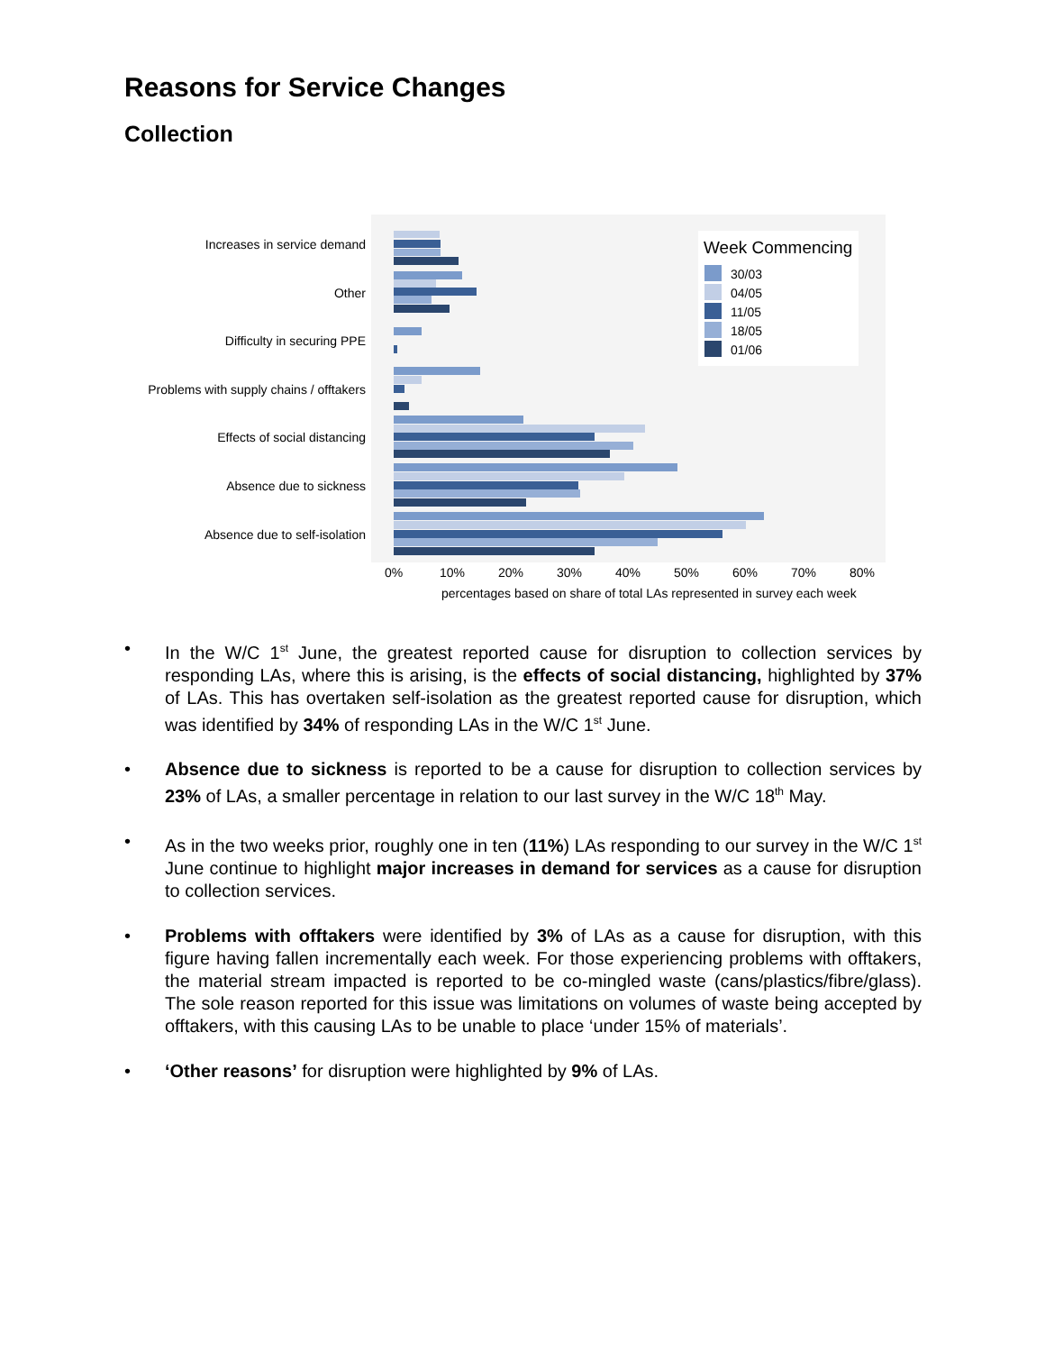Reasons for Service Changes
Collection
Increases in service demand
Other
Difficulty in securing PPE
Problems with supply chains / offtakers
Effects of social distancing
Absence due to sickness
Absence due to self-isolation
0%
10%
20%
30%
40%
50%
60%
70%
80%
percentages based on share of total LAs represented in survey each week
Week Commencing
30/03
04/05
11/05
18/05
01/06
• In the W/C 1<sup>st</sup> June, the greatest reported cause for disruption to collection services by responding LAs, where this is arising, is the effects of social distancing, highlighted by 37% of LAs. This has overtaken self-isolation as the greatest reported cause for disruption, which was identified by 34% of responding LAs in the W/C 1<sup>st</sup> June.
• Absence due to sickness is reported to be a cause for disruption to collection services by 23% of LAs, a smaller percentage in relation to our last survey in the W/C 18<sup>th</sup> May.
• As in the two weeks prior, roughly one in ten (11%) LAs responding to our survey in the W/C 1<sup>st</sup> June continue to highlight major increases in demand for services as a cause for disruption to collection services.
• Problems with offtakers were identified by 3% of LAs as a cause for disruption, with this figure having fallen incrementally each week. For those experiencing problems with offtakers, the material stream impacted is reported to be co-mingled waste (cans/plastics/fibre/glass). The sole reason reported for this issue was limitations on volumes of waste being accepted by offtakers, with this causing LAs to be unable to place ‘under 15% of materials’.
• ‘Other reasons’ for disruption were highlighted by 9% of LAs.